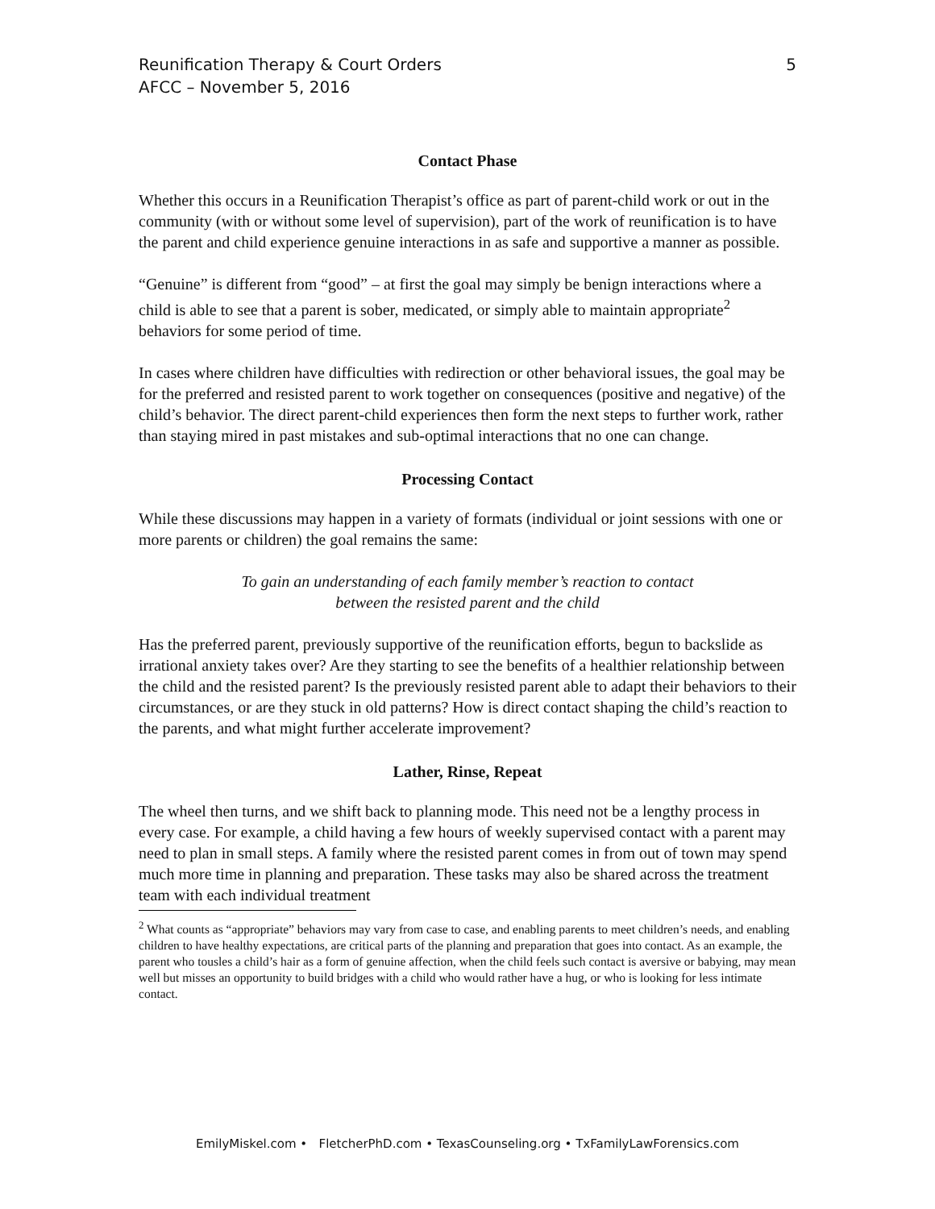Reunification Therapy & Court Orders
AFCC – November 5, 2016
5
Contact Phase
Whether this occurs in a Reunification Therapist’s office as part of parent-child work or out in the community (with or without some level of supervision), part of the work of reunification is to have the parent and child experience genuine interactions in as safe and supportive a manner as possible.
“Genuine” is different from “good” – at first the goal may simply be benign interactions where a child is able to see that a parent is sober, medicated, or simply able to maintain appropriate<sup>2</sup> behaviors for some period of time.
In cases where children have difficulties with redirection or other behavioral issues, the goal may be for the preferred and resisted parent to work together on consequences (positive and negative) of the child’s behavior. The direct parent-child experiences then form the next steps to further work, rather than staying mired in past mistakes and sub-optimal interactions that no one can change.
Processing Contact
While these discussions may happen in a variety of formats (individual or joint sessions with one or more parents or children) the goal remains the same:
To gain an understanding of each family member’s reaction to contact
between the resisted parent and the child
Has the preferred parent, previously supportive of the reunification efforts, begun to backslide as irrational anxiety takes over? Are they starting to see the benefits of a healthier relationship between the child and the resisted parent? Is the previously resisted parent able to adapt their behaviors to their circumstances, or are they stuck in old patterns? How is direct contact shaping the child’s reaction to the parents, and what might further accelerate improvement?
Lather, Rinse, Repeat
The wheel then turns, and we shift back to planning mode. This need not be a lengthy process in every case. For example, a child having a few hours of weekly supervised contact with a parent may need to plan in small steps. A family where the resisted parent comes in from out of town may spend much more time in planning and preparation. These tasks may also be shared across the treatment team with each individual treatment
<sup>2</sup> What counts as “appropriate” behaviors may vary from case to case, and enabling parents to meet children’s needs, and enabling children to have healthy expectations, are critical parts of the planning and preparation that goes into contact. As an example, the parent who tousles a child’s hair as a form of genuine affection, when the child feels such contact is aversive or babying, may mean well but misses an opportunity to build bridges with a child who would rather have a hug, or who is looking for less intimate contact.
EmilyMiskel.com • FletcherPhD.com • TexasCounseling.org • TxFamilyLawForensics.com